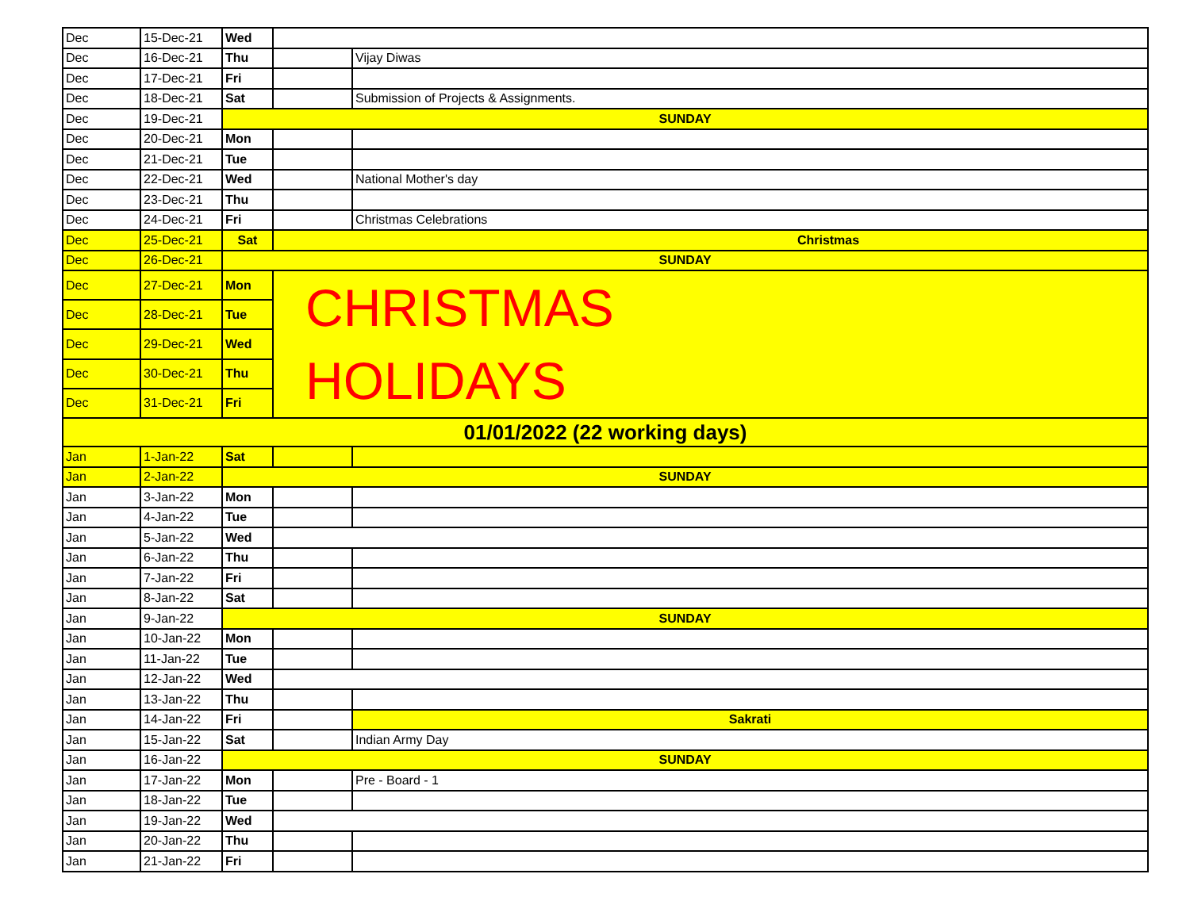| Dec | 15-Dec-21 | Wed | | |
| Dec | 16-Dec-21 | Thu | | Vijay Diwas |
| Dec | 17-Dec-21 | Fri | | |
| Dec | 18-Dec-21 | Sat | | Submission of Projects & Assignments. |
| Dec | 19-Dec-21 | SUNDAY | | |
| Dec | 20-Dec-21 | Mon | | |
| Dec | 21-Dec-21 | Tue | | |
| Dec | 22-Dec-21 | Wed | | National Mother's day |
| Dec | 23-Dec-21 | Thu | | |
| Dec | 24-Dec-21 | Fri | | Christmas Celebrations |
| Dec | 25-Dec-21 | Sat | Christmas | |
| Dec | 26-Dec-21 | SUNDAY | | |
| Dec | 27-Dec-21 | Mon | CHRISTMAS HOLIDAYS | |
| Dec | 28-Dec-21 | Tue | | |
| Dec | 29-Dec-21 | Wed | | |
| Dec | 30-Dec-21 | Thu | | |
| Dec | 31-Dec-21 | Fri | | |
| 01/01/2022 (22 working days) | | | | |
| Jan | 1-Jan-22 | Sat | | |
| Jan | 2-Jan-22 | SUNDAY | | |
| Jan | 3-Jan-22 | Mon | | |
| Jan | 4-Jan-22 | Tue | | |
| Jan | 5-Jan-22 | Wed | | |
| Jan | 6-Jan-22 | Thu | | |
| Jan | 7-Jan-22 | Fri | | |
| Jan | 8-Jan-22 | Sat | | |
| Jan | 9-Jan-22 | SUNDAY | | |
| Jan | 10-Jan-22 | Mon | | |
| Jan | 11-Jan-22 | Tue | | |
| Jan | 12-Jan-22 | Wed | | |
| Jan | 13-Jan-22 | Thu | | |
| Jan | 14-Jan-22 | Fri | | Sakrati |
| Jan | 15-Jan-22 | Sat | | Indian Army Day |
| Jan | 16-Jan-22 | SUNDAY | | |
| Jan | 17-Jan-22 | Mon | | Pre - Board - 1 |
| Jan | 18-Jan-22 | Tue | | |
| Jan | 19-Jan-22 | Wed | | |
| Jan | 20-Jan-22 | Thu | | |
| Jan | 21-Jan-22 | Fri | | |